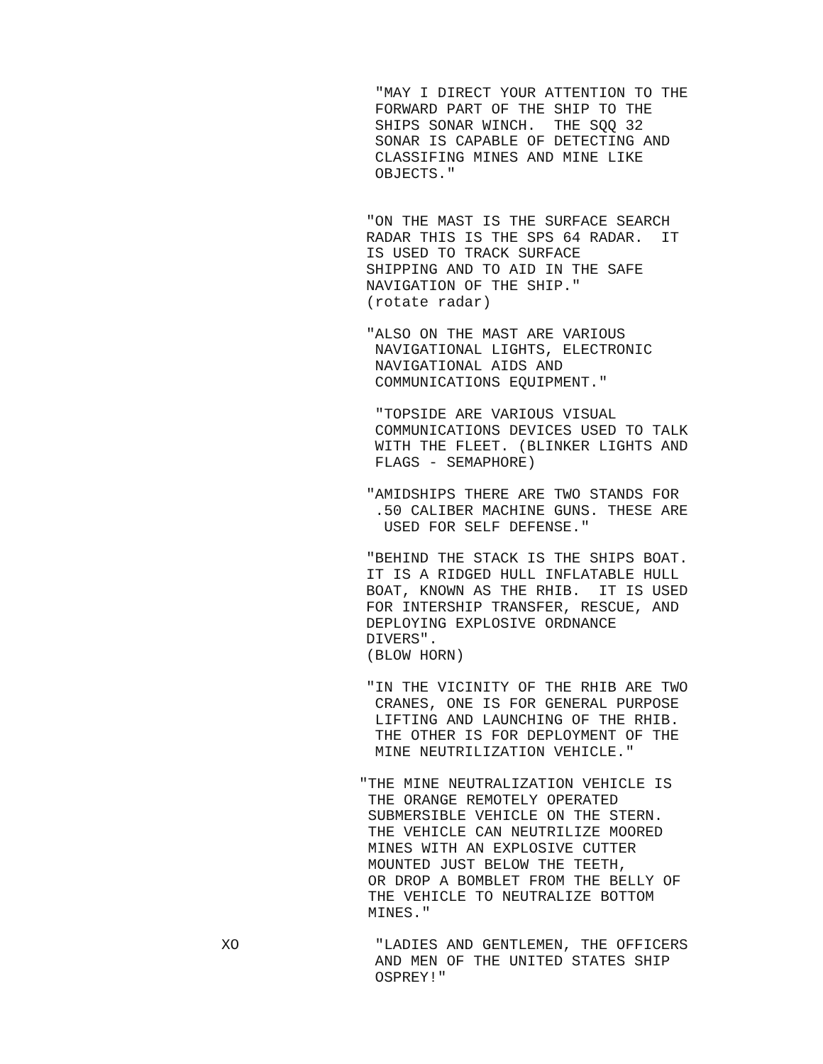"MAY I DIRECT YOUR ATTENTION TO THE FORWARD PART OF THE SHIP TO THE SHIPS SONAR WINCH. THE SQQ 32 SONAR IS CAPABLE OF DETECTING AND CLASSIFING MINES AND MINE LIKE OBJECTS."
"ON THE MAST IS THE SURFACE SEARCH RADAR THIS IS THE SPS 64 RADAR. IT IS USED TO TRACK SURFACE SHIPPING AND TO AID IN THE SAFE NAVIGATION OF THE SHIP." (rotate radar)
"ALSO ON THE MAST ARE VARIOUS NAVIGATIONAL LIGHTS, ELECTRONIC NAVIGATIONAL AIDS AND COMMUNICATIONS EQUIPMENT."
"TOPSIDE ARE VARIOUS VISUAL COMMUNICATIONS DEVICES USED TO TALK WITH THE FLEET. (BLINKER LIGHTS AND FLAGS - SEMAPHORE)
"AMIDSHIPS THERE ARE TWO STANDS FOR .50 CALIBER MACHINE GUNS. THESE ARE USED FOR SELF DEFENSE."
"BEHIND THE STACK IS THE SHIPS BOAT. IT IS A RIDGED HULL INFLATABLE HULL BOAT, KNOWN AS THE RHIB. IT IS USED FOR INTERSHIP TRANSFER, RESCUE, AND DEPLOYING EXPLOSIVE ORDNANCE DIVERS". (BLOW HORN)
"IN THE VICINITY OF THE RHIB ARE TWO CRANES, ONE IS FOR GENERAL PURPOSE LIFTING AND LAUNCHING OF THE RHIB. THE OTHER IS FOR DEPLOYMENT OF THE MINE NEUTRILIZATION VEHICLE."
"THE MINE NEUTRALIZATION VEHICLE IS THE ORANGE REMOTELY OPERATED SUBMERSIBLE VEHICLE ON THE STERN. THE VEHICLE CAN NEUTRILIZE MOORED MINES WITH AN EXPLOSIVE CUTTER MOUNTED JUST BELOW THE TEETH, OR DROP A BOMBLET FROM THE BELLY OF THE VEHICLE TO NEUTRALIZE BOTTOM MINES."
XO "LADIES AND GENTLEMEN, THE OFFICERS AND MEN OF THE UNITED STATES SHIP OSPREY!"